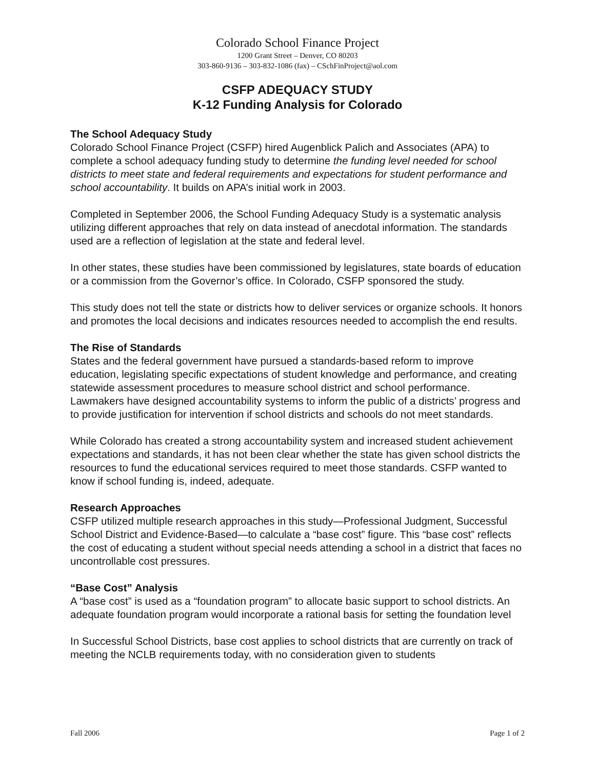Colorado School Finance Project
1200 Grant Street – Denver, CO 80203
303-860-9136 – 303-832-1086 (fax) – CSchFinProject@aol.com
CSFP ADEQUACY STUDY
K-12 Funding Analysis for Colorado
The School Adequacy Study
Colorado School Finance Project (CSFP) hired Augenblick Palich and Associates (APA) to complete a school adequacy funding study to determine the funding level needed for school districts to meet state and federal requirements and expectations for student performance and school accountability. It builds on APA’s initial work in 2003.
Completed in September 2006, the School Funding Adequacy Study is a systematic analysis utilizing different approaches that rely on data instead of anecdotal information. The standards used are a reflection of legislation at the state and federal level.
In other states, these studies have been commissioned by legislatures, state boards of education or a commission from the Governor’s office. In Colorado, CSFP sponsored the study.
This study does not tell the state or districts how to deliver services or organize schools. It honors and promotes the local decisions and indicates resources needed to accomplish the end results.
The Rise of Standards
States and the federal government have pursued a standards-based reform to improve education, legislating specific expectations of student knowledge and performance, and creating statewide assessment procedures to measure school district and school performance. Lawmakers have designed accountability systems to inform the public of a districts’ progress and to provide justification for intervention if school districts and schools do not meet standards.
While Colorado has created a strong accountability system and increased student achievement expectations and standards, it has not been clear whether the state has given school districts the resources to fund the educational services required to meet those standards. CSFP wanted to know if school funding is, indeed, adequate.
Research Approaches
CSFP utilized multiple research approaches in this study—Professional Judgment, Successful School District and Evidence-Based—to calculate a “base cost” figure. This “base cost” reflects the cost of educating a student without special needs attending a school in a district that faces no uncontrollable cost pressures.
“Base Cost” Analysis
A “base cost” is used as a “foundation program” to allocate basic support to school districts. An adequate foundation program would incorporate a rational basis for setting the foundation level
In Successful School Districts, base cost applies to school districts that are currently on track of meeting the NCLB requirements today, with no consideration given to students
Fall 2006 Page 1 of 2